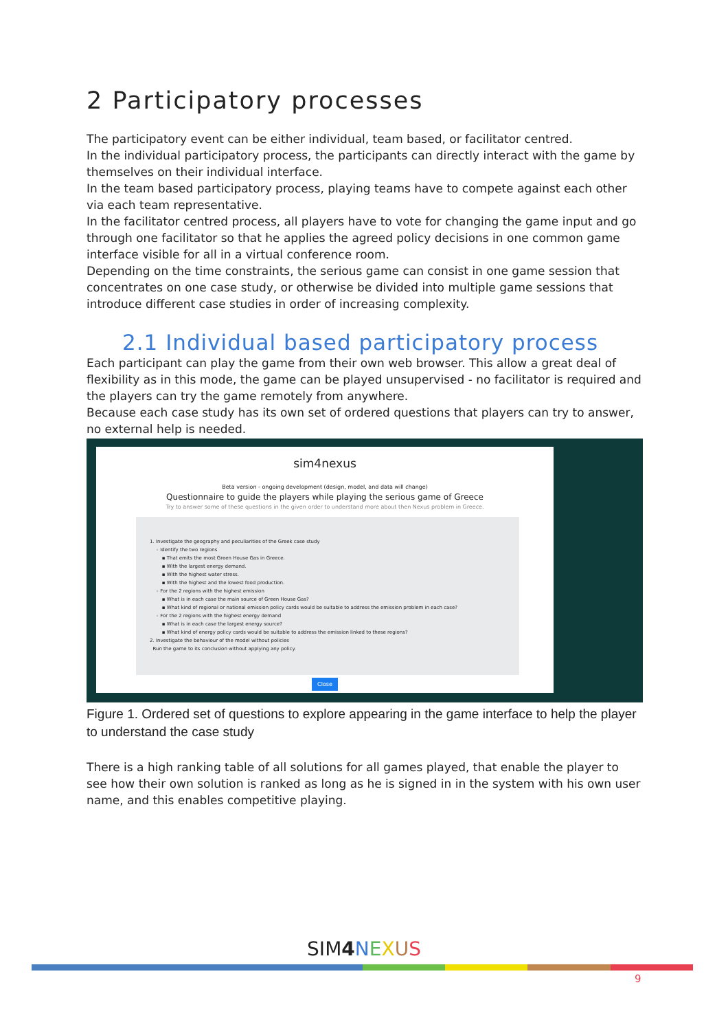2 Participatory processes
The participatory event can be either individual, team based, or facilitator centred.
In the individual participatory process, the participants can directly interact with the game by themselves on their individual interface.
In the team based participatory process, playing teams have to compete against each other via each team representative.
In the facilitator centred process, all players have to vote for changing the game input and go through one facilitator so that he applies the agreed policy decisions in one common game interface visible for all in a virtual conference room.
Depending on the time constraints, the serious game can consist in one game session that concentrates on one case study, or otherwise be divided into multiple game sessions that introduce different case studies in order of increasing complexity.
2.1 Individual based participatory process
Each participant can play the game from their own web browser. This allow a great deal of flexibility as in this mode, the game can be played unsupervised - no facilitator is required and the players can try the game remotely from anywhere.
Because each case study has its own set of ordered questions that players can try to answer, no external help is needed.
sim4nexus
Beta version - ongoing development (design, model, and data will change)
Questionnaire to guide the players while playing the serious game of Greece
Try to answer some of these questions in the given order to understand more about then Nexus problem in Greece.
1. Investigate the geography and peculiarities of the Greek case study
◦ Identify the two regions
▪ That emits the most Green House Gas in Greece.
▪ With the largest energy demand.
▪ With the highest water stress.
▪ With the highest and the lowest food production.
◦ For the 2 regions with the highest emission
▪ What is in each case the main source of Green House Gas?
▪ What kind of regional or national emission policy cards would be suitable to address the emission problem in each case?
◦ For the 2 regions with the highest energy demand
▪ What is in each case the largest energy source?
▪ What kind of energy policy cards would be suitable to address the emission linked to these regions?
2. Investigate the behaviour of the model without policies
Run the game to its conclusion without applying any policy.
Close
Figure 1. Ordered set of questions to explore appearing in the game interface to help the player to understand the case study
There is a high ranking table of all solutions for all games played, that enable the player to see how their own solution is ranked as long as he is signed in in the system with his own user name, and this enables competitive playing.
SIM4 NEXUS
9